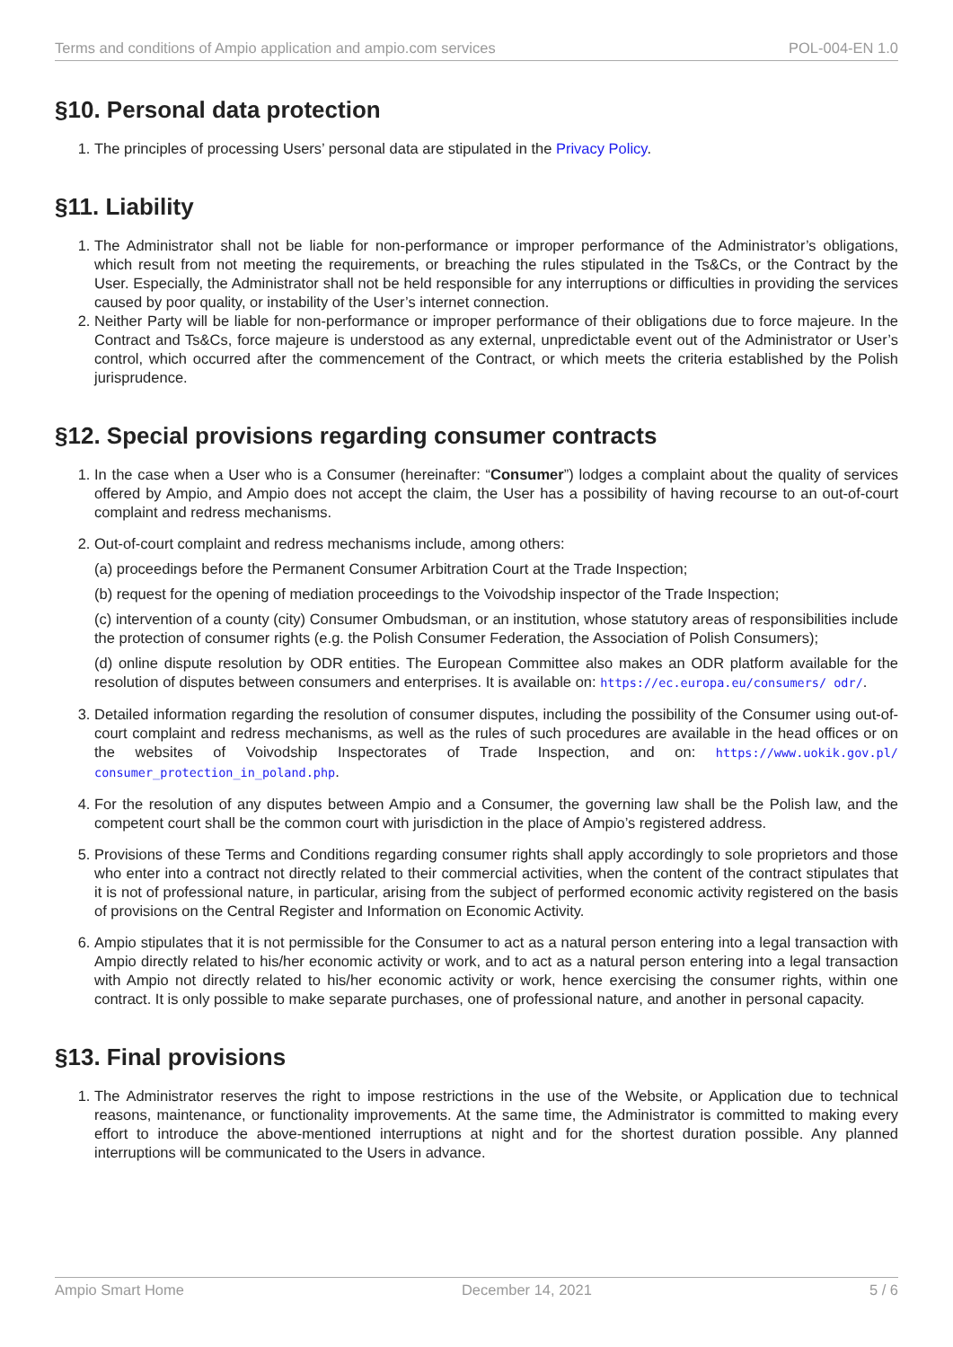Terms and conditions of Ampio application and ampio.com services POL-004-EN 1.0
§10. Personal data protection
1. The principles of processing Users’ personal data are stipulated in the Privacy Policy.
§11. Liability
1. The Administrator shall not be liable for non-performance or improper performance of the Administrator’s obligations, which result from not meeting the requirements, or breaching the rules stipulated in the Ts&Cs, or the Contract by the User. Especially, the Administrator shall not be held responsible for any interruptions or difficulties in providing the services caused by poor quality, or instability of the User’s internet connection.
2. Neither Party will be liable for non-performance or improper performance of their obligations due to force majeure. In the Contract and Ts&Cs, force majeure is understood as any external, unpredictable event out of the Administrator or User’s control, which occurred after the commencement of the Contract, or which meets the criteria established by the Polish jurisprudence.
§12. Special provisions regarding consumer contracts
1. In the case when a User who is a Consumer (hereinafter: “Consumer”) lodges a complaint about the quality of services offered by Ampio, and Ampio does not accept the claim, the User has a possibility of having recourse to an out-of-court complaint and redress mechanisms.
2. Out-of-court complaint and redress mechanisms include, among others:
(a) proceedings before the Permanent Consumer Arbitration Court at the Trade Inspection;
(b) request for the opening of mediation proceedings to the Voivodship inspector of the Trade Inspection;
(c) intervention of a county (city) Consumer Ombudsman, or an institution, whose statutory areas of responsibilities include the protection of consumer rights (e.g. the Polish Consumer Federation, the Association of Polish Consumers);
(d) online dispute resolution by ODR entities. The European Committee also makes an ODR platform available for the resolution of disputes between consumers and enterprises. It is available on: https://ec.europa.eu/consumers/ odr/.
3. Detailed information regarding the resolution of consumer disputes, including the possibility of the Consumer using out-of-court complaint and redress mechanisms, as well as the rules of such procedures are available in the head offices or on the websites of Voivodship Inspectorates of Trade Inspection, and on: https://www.uokik.gov.pl/ consumer_protection_in_poland.php.
4. For the resolution of any disputes between Ampio and a Consumer, the governing law shall be the Polish law, and the competent court shall be the common court with jurisdiction in the place of Ampio’s registered address.
5. Provisions of these Terms and Conditions regarding consumer rights shall apply accordingly to sole proprietors and those who enter into a contract not directly related to their commercial activities, when the content of the contract stipulates that it is not of professional nature, in particular, arising from the subject of performed economic activity registered on the basis of provisions on the Central Register and Information on Economic Activity.
6. Ampio stipulates that it is not permissible for the Consumer to act as a natural person entering into a legal transaction with Ampio directly related to his/her economic activity or work, and to act as a natural person entering into a legal transaction with Ampio not directly related to his/her economic activity or work, hence exercising the consumer rights, within one contract. It is only possible to make separate purchases, one of professional nature, and another in personal capacity.
§13. Final provisions
1. The Administrator reserves the right to impose restrictions in the use of the Website, or Application due to technical reasons, maintenance, or functionality improvements. At the same time, the Administrator is committed to making every effort to introduce the above-mentioned interruptions at night and for the shortest duration possible. Any planned interruptions will be communicated to the Users in advance.
Ampio Smart Home December 14, 2021 5 / 6